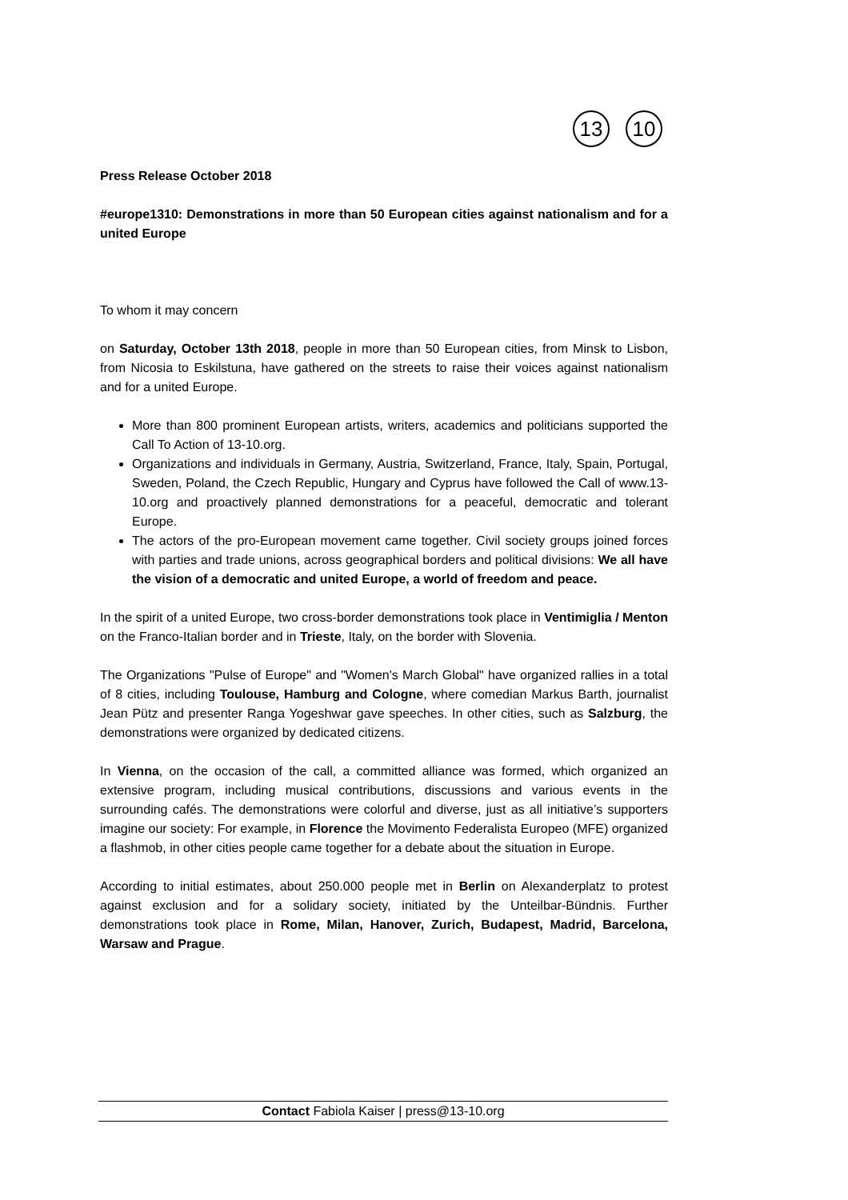13
10
Press Release October 2018
#europe1310: Demonstrations in more than 50 European cities against nationalism and for a united Europe
To whom it may concern
on Saturday, October 13th 2018, people in more than 50 European cities, from Minsk to Lisbon, from Nicosia to Eskilstuna, have gathered on the streets to raise their voices against nationalism and for a united Europe.
More than 800 prominent European artists, writers, academics and politicians supported the Call To Action of 13-10.org.
Organizations and individuals in Germany, Austria, Switzerland, France, Italy, Spain, Portugal, Sweden, Poland, the Czech Republic, Hungary and Cyprus have followed the Call of www.13-10.org and proactively planned demonstrations for a peaceful, democratic and tolerant Europe.
The actors of the pro-European movement came together. Civil society groups joined forces with parties and trade unions, across geographical borders and political divisions: We all have the vision of a democratic and united Europe, a world of freedom and peace.
In the spirit of a united Europe, two cross-border demonstrations took place in Ventimiglia / Menton on the Franco-Italian border and in Trieste, Italy, on the border with Slovenia.
The Organizations "Pulse of Europe" and "Women's March Global" have organized rallies in a total of 8 cities, including Toulouse, Hamburg and Cologne, where comedian Markus Barth, journalist Jean Pütz and presenter Ranga Yogeshwar gave speeches. In other cities, such as Salzburg, the demonstrations were organized by dedicated citizens.
In Vienna, on the occasion of the call, a committed alliance was formed, which organized an extensive program, including musical contributions, discussions and various events in the surrounding cafés. The demonstrations were colorful and diverse, just as all initiative’s supporters imagine our society: For example, in Florence the Movimento Federalista Europeo (MFE) organized a flashmob, in other cities people came together for a debate about the situation in Europe.
According to initial estimates, about 250.000 people met in Berlin on Alexanderplatz to protest against exclusion and for a solidary society, initiated by the Unteilbar-Bündnis. Further demonstrations took place in Rome, Milan, Hanover, Zurich, Budapest, Madrid, Barcelona, Warsaw and Prague.
Contact Fabiola Kaiser | press@13-10.org